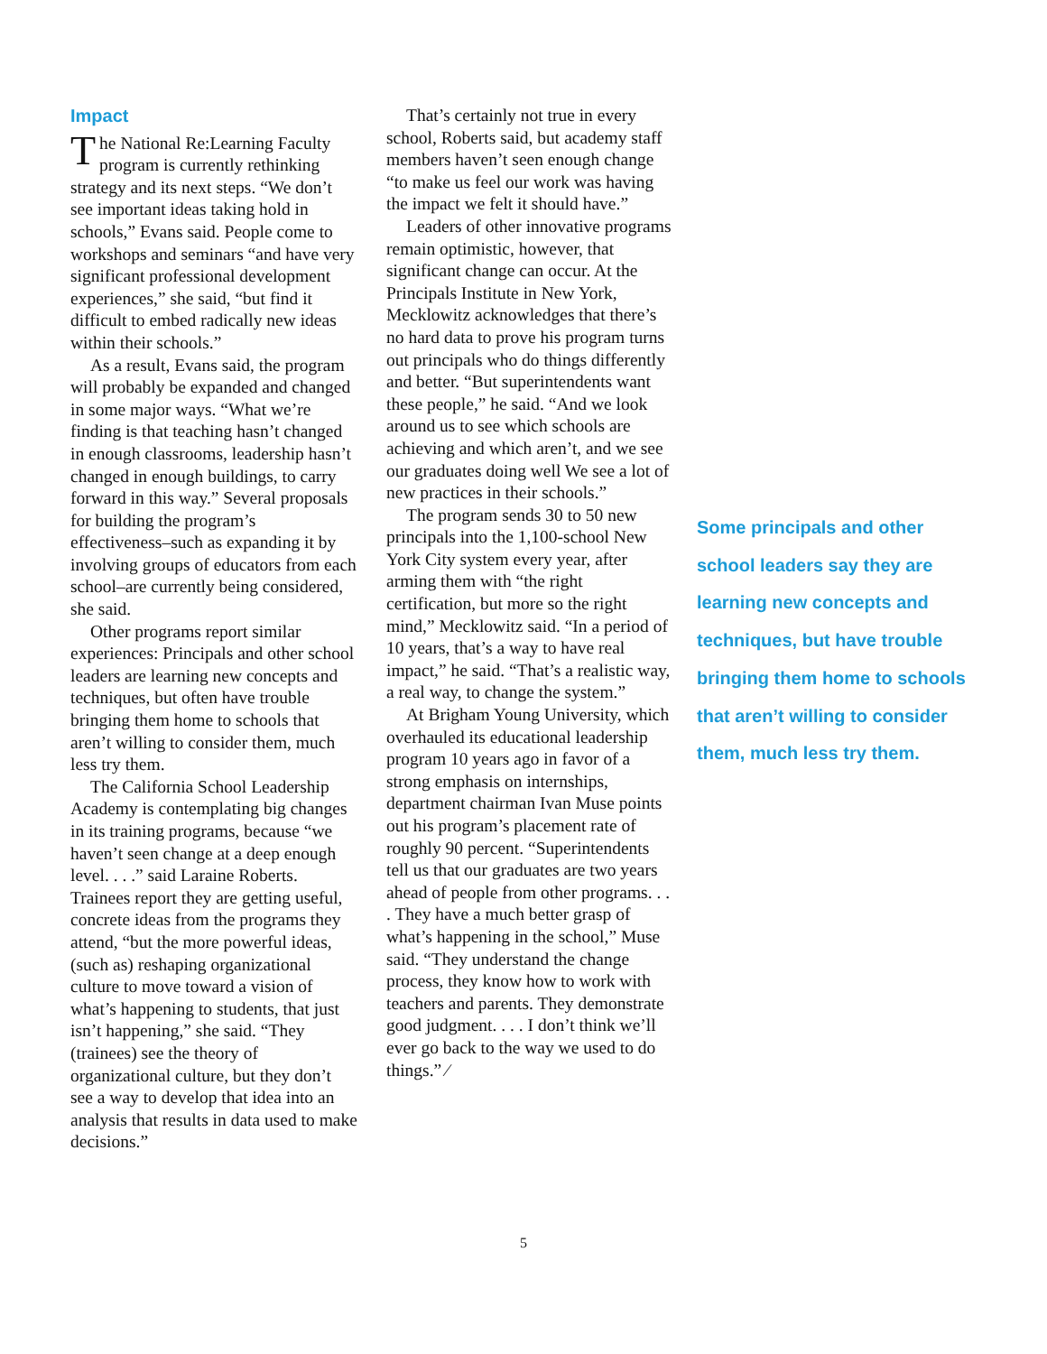Impact
The National Re:Learning Faculty program is currently rethinking strategy and its next steps. “We don’t see important ideas taking hold in schools,” Evans said. People come to workshops and seminars “and have very significant professional development experiences,” she said, “but find it difficult to embed radically new ideas within their schools.”
As a result, Evans said, the program will probably be expanded and changed in some major ways. “What we’re finding is that teaching hasn’t changed in enough classrooms, leadership hasn’t changed in enough buildings, to carry forward in this way.” Several proposals for building the program’s effectiveness–such as expanding it by involving groups of educators from each school–are currently being considered, she said.
Other programs report similar experiences: Principals and other school leaders are learning new concepts and techniques, but often have trouble bringing them home to schools that aren’t willing to consider them, much less try them.
The California School Leadership Academy is contemplating big changes in its training programs, because “we haven’t seen change at a deep enough level. . . .” said Laraine Roberts. Trainees report they are getting useful, concrete ideas from the programs they attend, “but the more powerful ideas, (such as) reshaping organizational culture to move toward a vision of what’s happening to students, that just isn’t happening,” she said. “They (trainees) see the theory of organizational culture, but they don’t see a way to develop that idea into an analysis that results in data used to make decisions.”
That’s certainly not true in every school, Roberts said, but academy staff members haven’t seen enough change “to make us feel our work was having the impact we felt it should have.”
Leaders of other innovative programs remain optimistic, however, that significant change can occur. At the Principals Institute in New York, Mecklowitz acknowledges that there’s no hard data to prove his program turns out principals who do things differently and better. “But superintendents want these people,” he said. “And we look around us to see which schools are achieving and which aren’t, and we see our graduates doing well We see a lot of new practices in their schools.”
The program sends 30 to 50 new principals into the 1,100-school New York City system every year, after arming them with “the right certification, but more so the right mind,” Mecklowitz said. “In a period of 10 years, that’s a way to have real impact,” he said. “That’s a realistic way, a real way, to change the system.”
At Brigham Young University, which overhauled its educational leadership program 10 years ago in favor of a strong emphasis on internships, department chairman Ivan Muse points out his program’s placement rate of roughly 90 percent. “Superintendents tell us that our graduates are two years ahead of people from other programs. . . . They have a much better grasp of what’s happening in the school,” Muse said. “They understand the change process, they know how to work with teachers and parents. They demonstrate good judgment. . . . I don’t think we’ll ever go back to the way we used to do things.” ⁄
Some principals and other school leaders say they are learning new concepts and techniques, but have trouble bringing them home to schools that aren’t willing to consider them, much less try them.
5